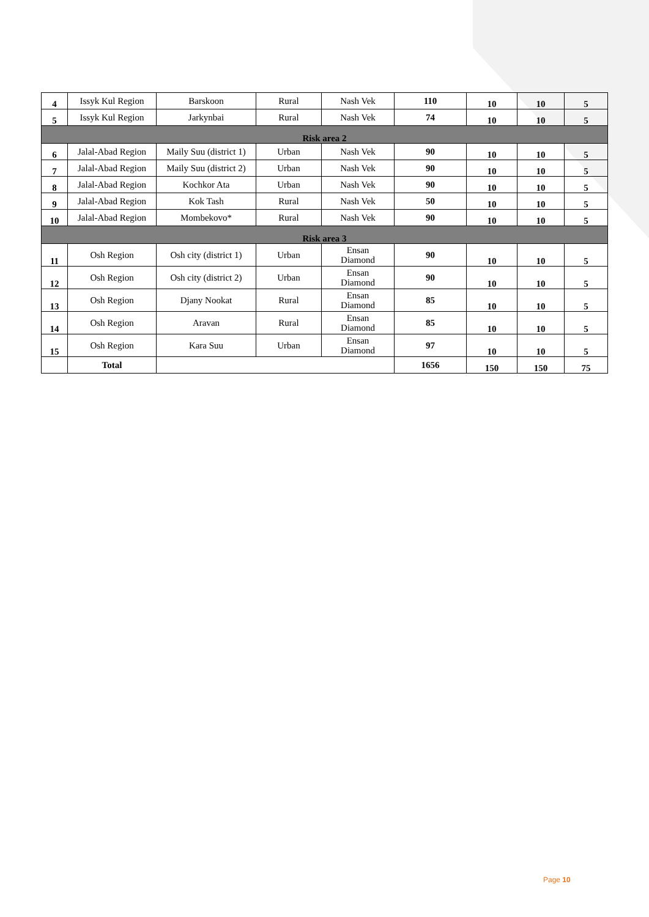| 4 | Issyk Kul Region | Barskoon | Rural | Nash Vek | 110 | 10 | 10 | 5 |
| 5 | Issyk Kul Region | Jarkynbai | Rural | Nash Vek | 74 | 10 | 10 | 5 |
| Risk area 2 | | | | | | | | |
| 6 | Jalal-Abad Region | Maily Suu (district 1) | Urban | Nash Vek | 90 | 10 | 10 | 5 |
| 7 | Jalal-Abad Region | Maily Suu (district 2) | Urban | Nash Vek | 90 | 10 | 10 | 5 |
| 8 | Jalal-Abad Region | Kochkor Ata | Urban | Nash Vek | 90 | 10 | 10 | 5 |
| 9 | Jalal-Abad Region | Kok Tash | Rural | Nash Vek | 50 | 10 | 10 | 5 |
| 10 | Jalal-Abad Region | Mombekovo* | Rural | Nash Vek | 90 | 10 | 10 | 5 |
| Risk area 3 | | | | | | | | |
| 11 | Osh Region | Osh city (district 1) | Urban | Ensan Diamond | 90 | 10 | 10 | 5 |
| 12 | Osh Region | Osh city (district 2) | Urban | Ensan Diamond | 90 | 10 | 10 | 5 |
| 13 | Osh Region | Djany Nookat | Rural | Ensan Diamond | 85 | 10 | 10 | 5 |
| 14 | Osh Region | Aravan | Rural | Ensan Diamond | 85 | 10 | 10 | 5 |
| 15 | Osh Region | Kara Suu | Urban | Ensan Diamond | 97 | 10 | 10 | 5 |
| | Total | | | | 1656 | 150 | 150 | 75 |
Page 10